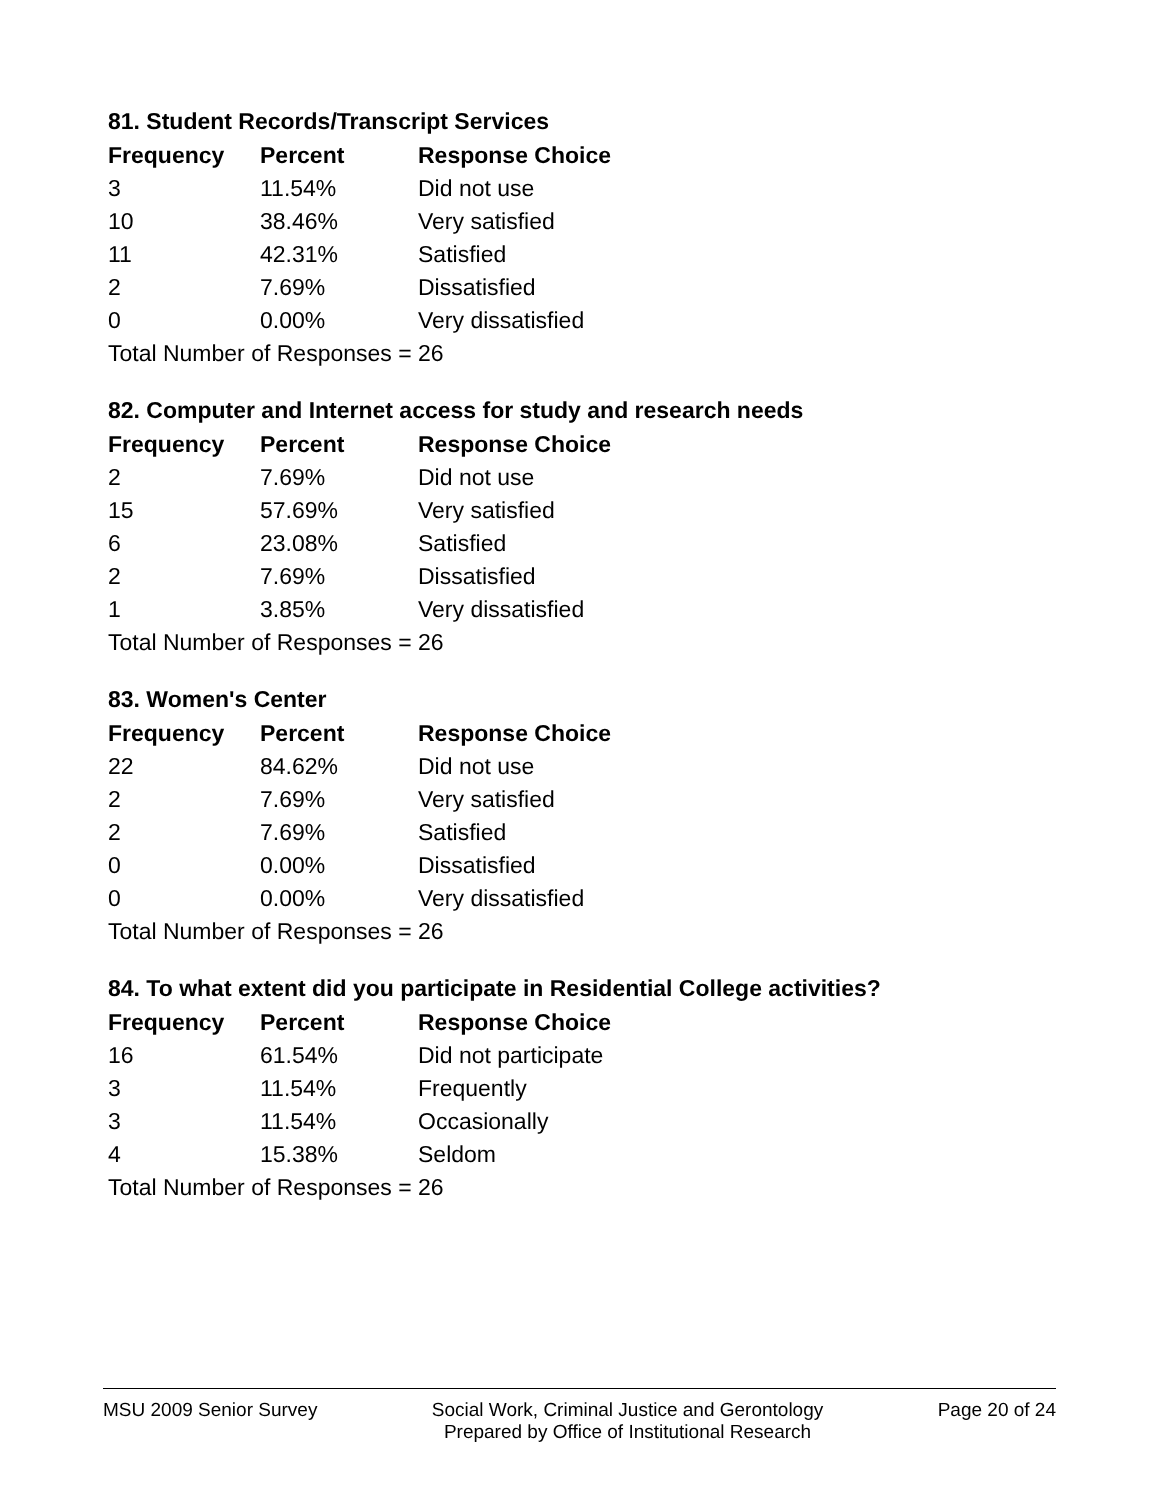81. Student Records/Transcript Services
| Frequency | Percent | Response Choice |
| --- | --- | --- |
| 3 | 11.54% | Did not use |
| 10 | 38.46% | Very satisfied |
| 11 | 42.31% | Satisfied |
| 2 | 7.69% | Dissatisfied |
| 0 | 0.00% | Very dissatisfied |
| Total Number of Responses = 26 | | |
82. Computer and Internet access for study and research needs
| Frequency | Percent | Response Choice |
| --- | --- | --- |
| 2 | 7.69% | Did not use |
| 15 | 57.69% | Very satisfied |
| 6 | 23.08% | Satisfied |
| 2 | 7.69% | Dissatisfied |
| 1 | 3.85% | Very dissatisfied |
| Total Number of Responses = 26 | | |
83. Women's Center
| Frequency | Percent | Response Choice |
| --- | --- | --- |
| 22 | 84.62% | Did not use |
| 2 | 7.69% | Very satisfied |
| 2 | 7.69% | Satisfied |
| 0 | 0.00% | Dissatisfied |
| 0 | 0.00% | Very dissatisfied |
| Total Number of Responses = 26 | | |
84. To what extent did you participate in Residential College activities?
| Frequency | Percent | Response Choice |
| --- | --- | --- |
| 16 | 61.54% | Did not participate |
| 3 | 11.54% | Frequently |
| 3 | 11.54% | Occasionally |
| 4 | 15.38% | Seldom |
| Total Number of Responses = 26 | | |
MSU 2009 Senior Survey Social Work, Criminal Justice and Gerontology
Prepared by Office of Institutional Research
Page 20 of 24